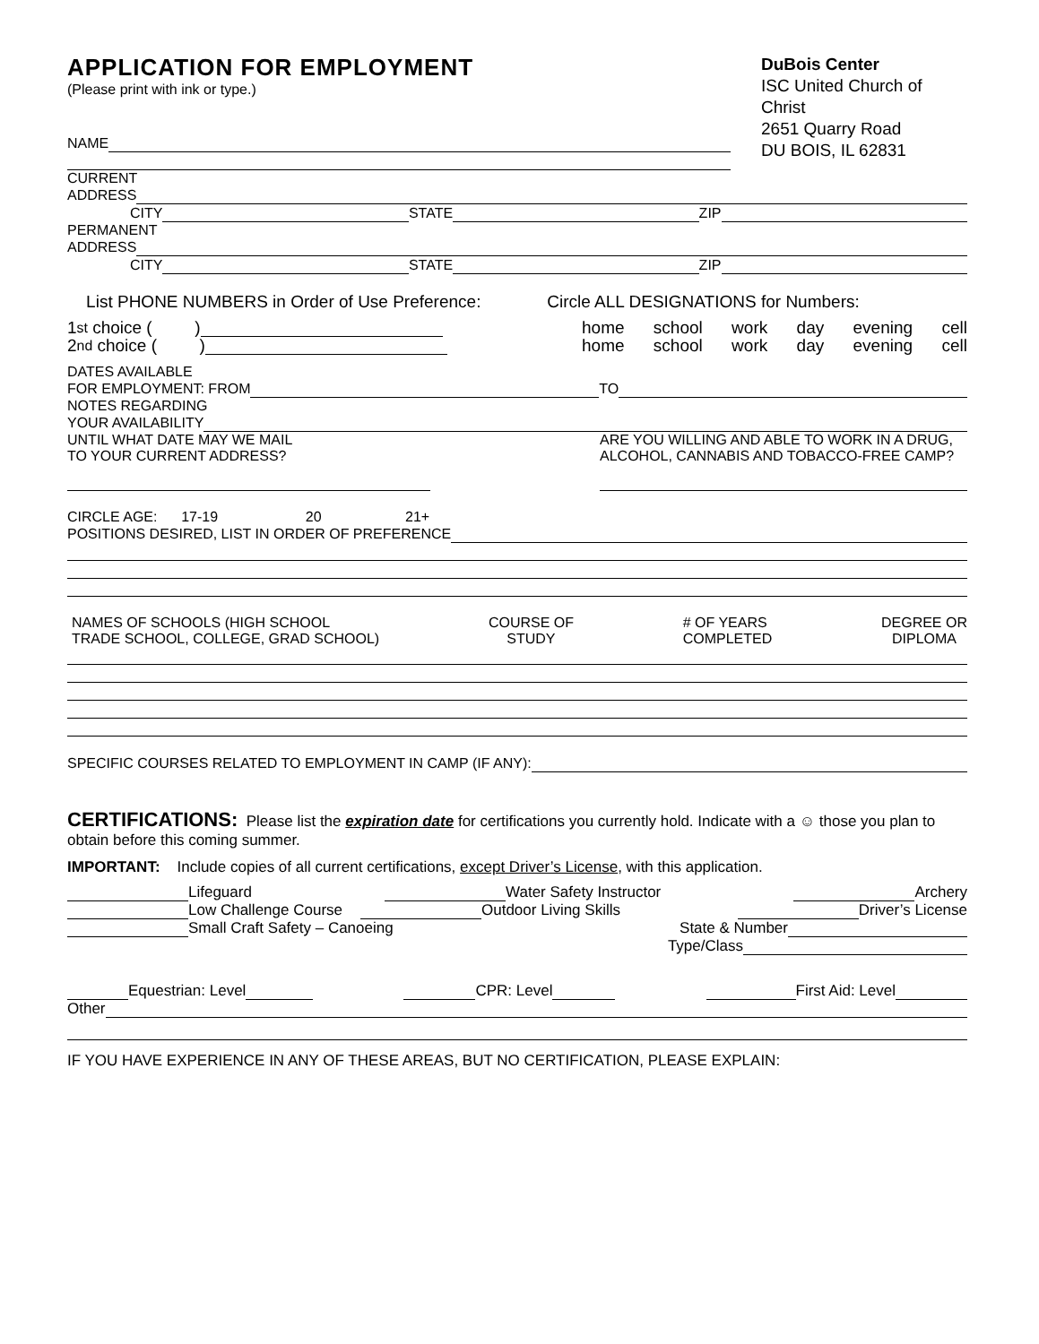APPLICATION FOR EMPLOYMENT
(Please print with ink or type.)
DuBois Center
ISC United Church of Christ
2651 Quarry Road
DU BOIS, IL 62831
NAME
CURRENT
ADDRESS
CITY STATE ZIP
PERMANENT
ADDRESS
CITY STATE ZIP
List PHONE NUMBERS in Order of Use Preference: Circle ALL DESIGNATIONS for Numbers:
1<sup>st</sup> choice ( )
home school work day evening cell
2<sup>nd</sup> choice ( )
home school work day evening cell
DATES AVAILABLE
FOR EMPLOYMENT: FROM TO
NOTES REGARDING
YOUR AVAILABILITY
UNTIL WHAT DATE MAY WE MAIL
TO YOUR CURRENT ADDRESS?
ARE YOU WILLING AND ABLE TO WORK IN A DRUG, ALCOHOL, CANNABIS AND TOBACCO-FREE CAMP?
CIRCLE AGE: 17-19 20 21+
POSITIONS DESIRED, LIST IN ORDER OF PREFERENCE
NAMES OF SCHOOLS (HIGH SCHOOL
TRADE SCHOOL, COLLEGE, GRAD SCHOOL)
COURSE OF
STUDY
# OF YEARS
COMPLETED
DEGREE OR
DIPLOMA
SPECIFIC COURSES RELATED TO EMPLOYMENT IN CAMP (IF ANY):
CERTIFICATIONS: Please list the expiration date for certifications you currently hold. Indicate with a ☺ those you plan to obtain before this coming summer.
IMPORTANT: Include copies of all current certifications, except Driver’s License, with this application.
Lifeguard Water Safety Instructor Archery
Low Challenge Course Outdoor Living Skills Driver’s License
Small Craft Safety – Canoeing State & Number
Type/Class
Equestrian: Level CPR: Level First Aid: Level
Other
IF YOU HAVE EXPERIENCE IN ANY OF THESE AREAS, BUT NO CERTIFICATION, PLEASE EXPLAIN: